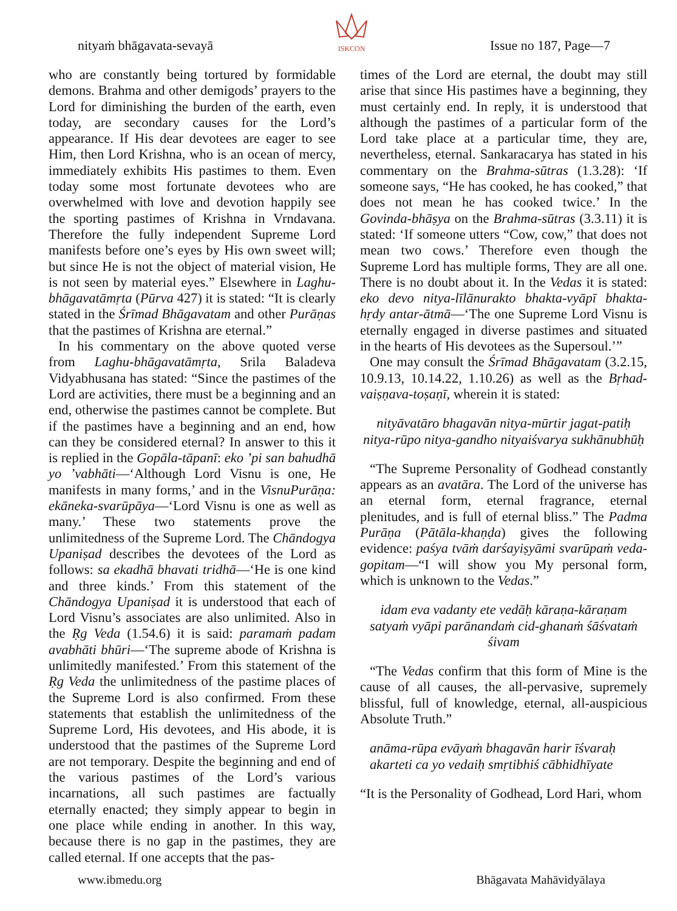nityaṁ bhāgavata-sevayā
ISKCON Issue no 187, Page—7
who are constantly being tortured by formidable demons. Brahma and other demigods’ prayers to the Lord for diminishing the burden of the earth, even today, are secondary causes for the Lord’s appearance. If His dear devotees are eager to see Him, then Lord Krishna, who is an ocean of mercy, immediately exhibits His pastimes to them. Even today some most fortunate devotees who are overwhelmed with love and devotion happily see the sporting pastimes of Krishna in Vrndavana. Therefore the fully independent Supreme Lord manifests before one’s eyes by His own sweet will; but since He is not the object of material vision, He is not seen by material eyes.” Elsewhere in Laghu-bhāgavatāmṛta (Pūrva 427) it is stated: “It is clearly stated in the Śrīmad Bhāgavatam and other Purāṇas that the pastimes of Krishna are eternal.”
In his commentary on the above quoted verse from Laghu-bhāgavatāmṛta, Srila Baladeva Vidyabhusana has stated: “Since the pastimes of the Lord are activities, there must be a beginning and an end, otherwise the pastimes cannot be complete. But if the pastimes have a beginning and an end, how can they be considered eternal? In answer to this it is replied in the Gopāla-tāpanī: eko ’pi san bahudhā yo ’vabhāti—‘Although Lord Visnu is one, He manifests in many forms,’ and in the VisnuPurāṇa: ekāneka-svarūpāya—‘Lord Visnu is one as well as many.’ These two statements prove the unlimitedness of the Supreme Lord. The Chāndogya Upaniṣad describes the devotees of the Lord as follows: sa ekadhā bhavati tridhā—‘He is one kind and three kinds.’ From this statement of the Chāndogya Upaniṣad it is understood that each of Lord Visnu’s associates are also unlimited. Also in the Ṛg Veda (1.54.6) it is said: paramaṁ padam avabhāti bhūri—‘The supreme abode of Krishna is unlimitedly manifested.’ From this statement of the Ṛg Veda the unlimitedness of the pastime places of the Supreme Lord is also confirmed. From these statements that establish the unlimitedness of the Supreme Lord, His devotees, and His abode, it is understood that the pastimes of the Supreme Lord are not temporary. Despite the beginning and end of the various pastimes of the Lord’s various incarnations, all such pastimes are factually eternally enacted; they simply appear to begin in one place while ending in another. In this way, because there is no gap in the pastimes, they are called eternal. If one accepts that the pas-
times of the Lord are eternal, the doubt may still arise that since His pastimes have a beginning, they must certainly end. In reply, it is understood that although the pastimes of a particular form of the Lord take place at a particular time, they are, nevertheless, eternal. Sankaracarya has stated in his commentary on the Brahma-sūtras (1.3.28): ‘If someone says, “He has cooked, he has cooked,” that does not mean he has cooked twice.’ In the Govinda-bhāṣya on the Brahma-sūtras (3.3.11) it is stated: ‘If someone utters “Cow, cow,” that does not mean two cows.’ Therefore even though the Supreme Lord has multiple forms, They are all one. There is no doubt about it. In the Vedas it is stated: eko devo nitya-līlānurakto bhakta-vyāpī bhakta-hṛdy antar-ātmā—‘The one Supreme Lord Visnu is eternally engaged in diverse pastimes and situated in the hearts of His devotees as the Supersoul.’”
One may consult the Śrīmad Bhāgavatam (3.2.15, 10.9.13, 10.14.22, 1.10.26) as well as the Bṛhad-vaiṣṇava-toṣaṇī, wherein it is stated:
nityāvatāro bhagavān nitya-mūrtir jagat-patiḥ
nitya-rūpo nitya-gandho nityaiśvarya sukhānubhūḥ
“The Supreme Personality of Godhead constantly appears as an avatāra. The Lord of the universe has an eternal form, eternal fragrance, eternal plenitudes, and is full of eternal bliss.” The Padma Purāṇa (Pātāla-khaṇḍa) gives the following evidence: paśya tvāṁ darśayiṣyāmi svarūpaṁ veda-gopitam—“I will show you My personal form, which is unknown to the Vedas.”
idam eva vadanty ete vedāḥ kāraṇa-kāraṇam
satyaṁ vyāpi parānandaṁ cid-ghanaṁ śāśvataṁ śivam
“The Vedas confirm that this form of Mine is the cause of all causes, the all-pervasive, supremely blissful, full of knowledge, eternal, all-auspicious Absolute Truth.”
anāma-rūpa evāyaṁ bhagavān harir īśvaraḥ
akarteti ca yo vedaiḥ smṛtibhiś cābhidhīyate
“It is the Personality of Godhead, Lord Hari, whom
www.ibmedu.org Bhāgavata Mahāvidyālaya